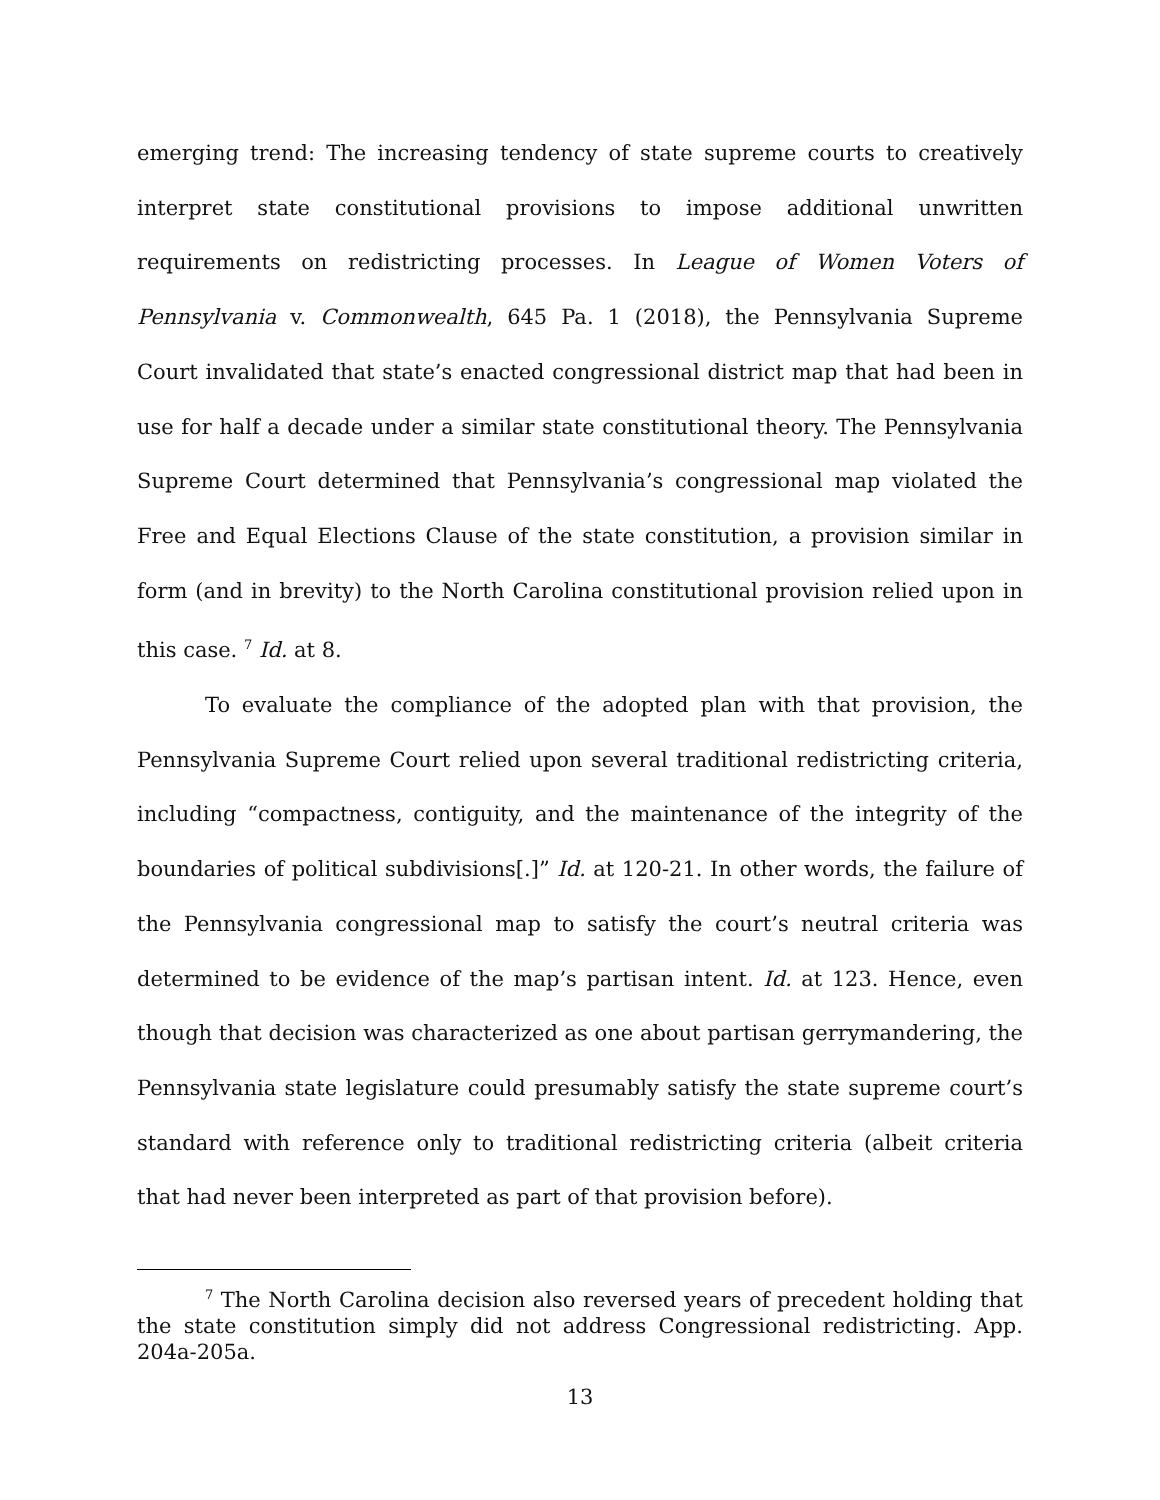emerging trend: The increasing tendency of state supreme courts to creatively interpret state constitutional provisions to impose additional unwritten requirements on redistricting processes. In League of Women Voters of Pennsylvania v. Commonwealth, 645 Pa. 1 (2018), the Pennsylvania Supreme Court invalidated that state’s enacted congressional district map that had been in use for half a decade under a similar state constitutional theory. The Pennsylvania Supreme Court determined that Pennsylvania’s congressional map violated the Free and Equal Elections Clause of the state constitution, a provision similar in form (and in brevity) to the North Carolina constitutional provision relied upon in this case. <sup>7</sup> Id. at 8.
To evaluate the compliance of the adopted plan with that provision, the Pennsylvania Supreme Court relied upon several traditional redistricting criteria, including “compactness, contiguity, and the maintenance of the integrity of the boundaries of political subdivisions[.]” Id. at 120-21. In other words, the failure of the Pennsylvania congressional map to satisfy the court’s neutral criteria was determined to be evidence of the map’s partisan intent. Id. at 123. Hence, even though that decision was characterized as one about partisan gerrymandering, the Pennsylvania state legislature could presumably satisfy the state supreme court’s standard with reference only to traditional redistricting criteria (albeit criteria that had never been interpreted as part of that provision before).
<sup>7</sup> The North Carolina decision also reversed years of precedent holding that the state constitution simply did not address Congressional redistricting. App. 204a-205a.
13